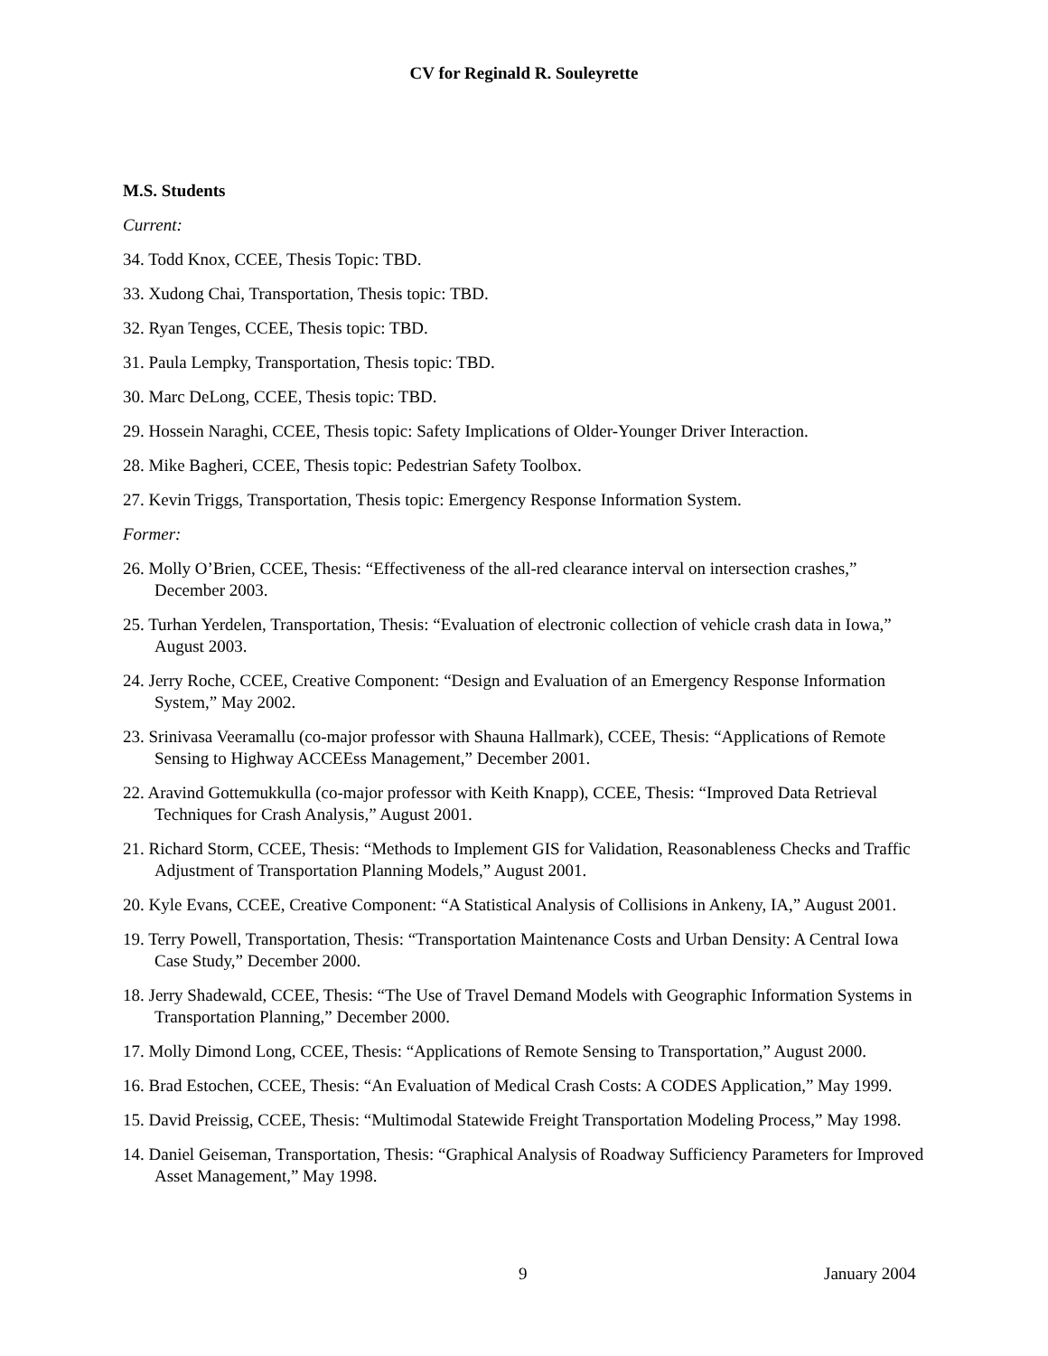CV for Reginald R. Souleyrette
M.S. Students
Current:
34. Todd Knox, CCEE, Thesis Topic: TBD.
33. Xudong Chai, Transportation, Thesis topic: TBD.
32. Ryan Tenges, CCEE, Thesis topic: TBD.
31. Paula Lempky, Transportation, Thesis topic: TBD.
30. Marc DeLong, CCEE, Thesis topic: TBD.
29. Hossein Naraghi, CCEE, Thesis topic: Safety Implications of Older-Younger Driver Interaction.
28. Mike Bagheri, CCEE, Thesis topic: Pedestrian Safety Toolbox.
27. Kevin Triggs, Transportation, Thesis topic: Emergency Response Information System.
Former:
26. Molly O’Brien, CCEE, Thesis: “Effectiveness of the all-red clearance interval on intersection crashes,” December 2003.
25. Turhan Yerdelen, Transportation, Thesis: “Evaluation of electronic collection of vehicle crash data in Iowa,” August 2003.
24. Jerry Roche, CCEE, Creative Component: “Design and Evaluation of an Emergency Response Information System,” May 2002.
23. Srinivasa Veeramallu (co-major professor with Shauna Hallmark), CCEE, Thesis: “Applications of Remote Sensing to Highway ACCEEss Management,” December 2001.
22. Aravind Gottemukkulla (co-major professor with Keith Knapp), CCEE, Thesis: “Improved Data Retrieval Techniques for Crash Analysis,” August 2001.
21. Richard Storm, CCEE, Thesis: “Methods to Implement GIS for Validation, Reasonableness Checks and Traffic Adjustment of Transportation Planning Models,” August 2001.
20. Kyle Evans, CCEE, Creative Component: “A Statistical Analysis of Collisions in Ankeny, IA,” August 2001.
19. Terry Powell, Transportation, Thesis: “Transportation Maintenance Costs and Urban Density: A Central Iowa Case Study,” December 2000.
18. Jerry Shadewald, CCEE, Thesis: “The Use of Travel Demand Models with Geographic Information Systems in Transportation Planning,” December 2000.
17. Molly Dimond Long, CCEE, Thesis: “Applications of Remote Sensing to Transportation,” August 2000.
16. Brad Estochen, CCEE, Thesis: “An Evaluation of Medical Crash Costs: A CODES Application,” May 1999.
15. David Preissig, CCEE, Thesis: “Multimodal Statewide Freight Transportation Modeling Process,” May 1998.
14. Daniel Geiseman, Transportation, Thesis: “Graphical Analysis of Roadway Sufficiency Parameters for Improved Asset Management,” May 1998.
9 January 2004